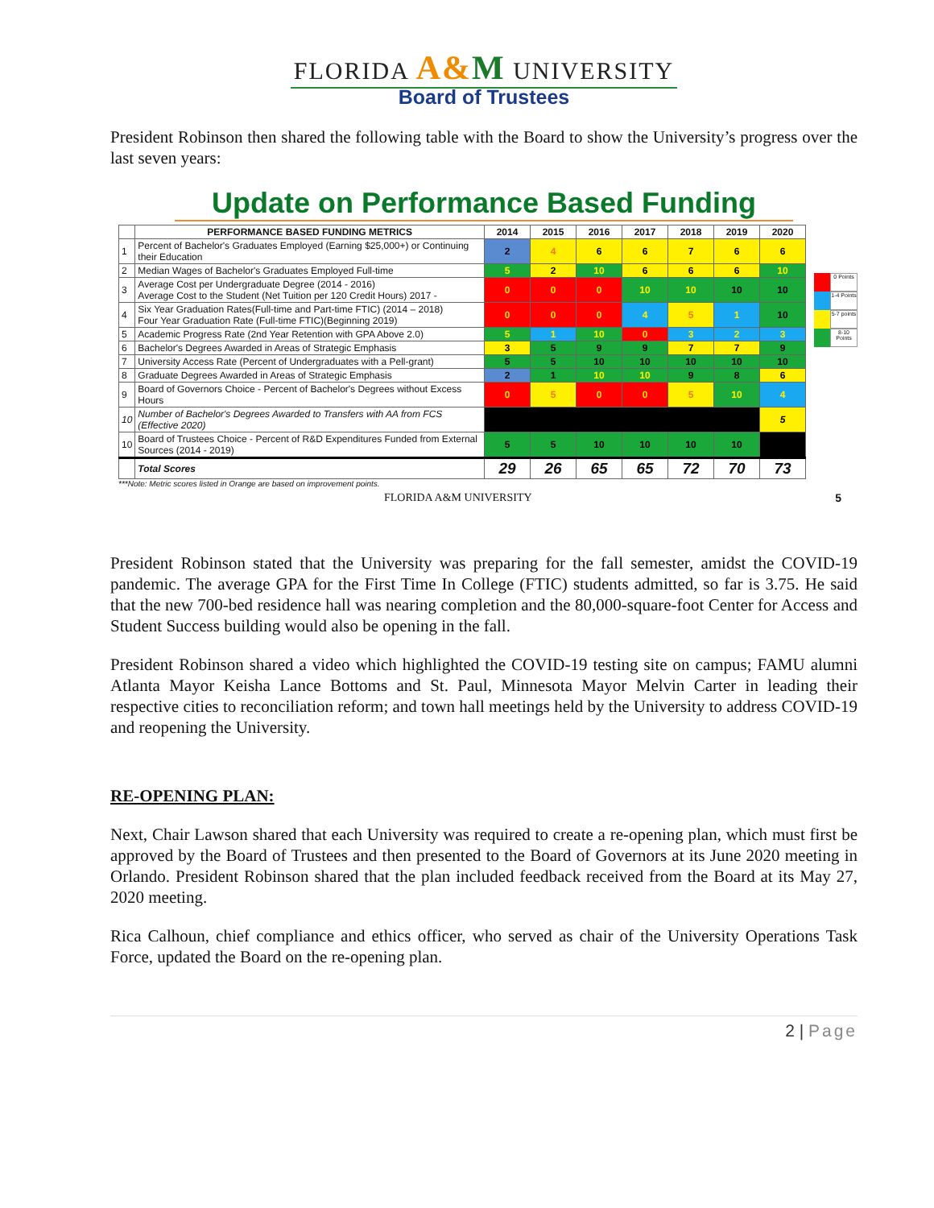FLORIDA A&M UNIVERSITY
Board of Trustees
President Robinson then shared the following table with the Board to show the University’s progress over the last seven years:
Update on Performance Based Funding
| | PERFORMANCE BASED FUNDING METRICS | 2014 | 2015 | 2016 | 2017 | 2018 | 2019 | 2020 |
| --- | --- | --- | --- | --- | --- | --- | --- | --- |
| 1 | Percent of Bachelor's Graduates Employed (Earning $25,000+) or Continuing their Education | 2 | 4 | 6 | 6 | 7 | 6 | 6 |
| 2 | Median Wages of Bachelor's Graduates Employed Full-time | 5 | 2 | 10 | 6 | 6 | 6 | 10 |
| 3 | Average Cost per Undergraduate Degree (2014 - 2016) Average Cost to the Student (Net Tuition per 120 Credit Hours) 2017 - | 0 | 0 | 0 | 10 | 10 | 10 | 10 |
| 4 | Six Year Graduation Rates(Full-time and Part-time FTIC) (2014 – 2018) Four Year Graduation Rate (Full-time FTIC)(Beginning 2019) | 0 | 0 | 0 | 4 | 5 | 1 | 10 |
| 5 | Academic Progress Rate (2nd Year Retention with GPA Above 2.0) | 5 | 1 | 10 | 0 | 3 | 2 | 3 |
| 6 | Bachelor's Degrees Awarded in Areas of Strategic Emphasis | 3 | 5 | 9 | 9 | 7 | 7 | 9 |
| 7 | University Access Rate (Percent of Undergraduates with a Pell-grant) | 5 | 5 | 10 | 10 | 10 | 10 | 10 |
| 8 | Graduate Degrees Awarded in Areas of Strategic Emphasis | 2 | 1 | 10 | 10 | 9 | 8 | 6 |
| 9 | Board of Governors Choice - Percent of Bachelor's Degrees without Excess Hours | 0 | 5 | 0 | 0 | 5 | 10 | 4 |
| 10 | Number of Bachelor's Degrees Awarded to Transfers with AA from FCS (Effective 2020) | | | | | | | 5 |
| 10 | Board of Trustees Choice - Percent of R&D Expenditures Funded from External Sources (2014 - 2019) | 5 | 5 | 10 | 10 | 10 | 10 | |
| | Total Scores | 29 | 26 | 65 | 65 | 72 | 70 | 73 |
0 Points
1-4 Points
5-7 points
8-10 Points
***Note: Metric scores listed in Orange are based on improvement points.
FLORIDA A&M UNIVERSITY 5
President Robinson stated that the University was preparing for the fall semester, amidst the COVID-19 pandemic. The average GPA for the First Time In College (FTIC) students admitted, so far is 3.75. He said that the new 700-bed residence hall was nearing completion and the 80,000-square-foot Center for Access and Student Success building would also be opening in the fall.
President Robinson shared a video which highlighted the COVID-19 testing site on campus; FAMU alumni Atlanta Mayor Keisha Lance Bottoms and St. Paul, Minnesota Mayor Melvin Carter in leading their respective cities to reconciliation reform; and town hall meetings held by the University to address COVID-19 and reopening the University.
RE-OPENING PLAN:
Next, Chair Lawson shared that each University was required to create a re-opening plan, which must first be approved by the Board of Trustees and then presented to the Board of Governors at its June 2020 meeting in Orlando. President Robinson shared that the plan included feedback received from the Board at its May 27, 2020 meeting.
Rica Calhoun, chief compliance and ethics officer, who served as chair of the University Operations Task Force, updated the Board on the re-opening plan.
2 | Page